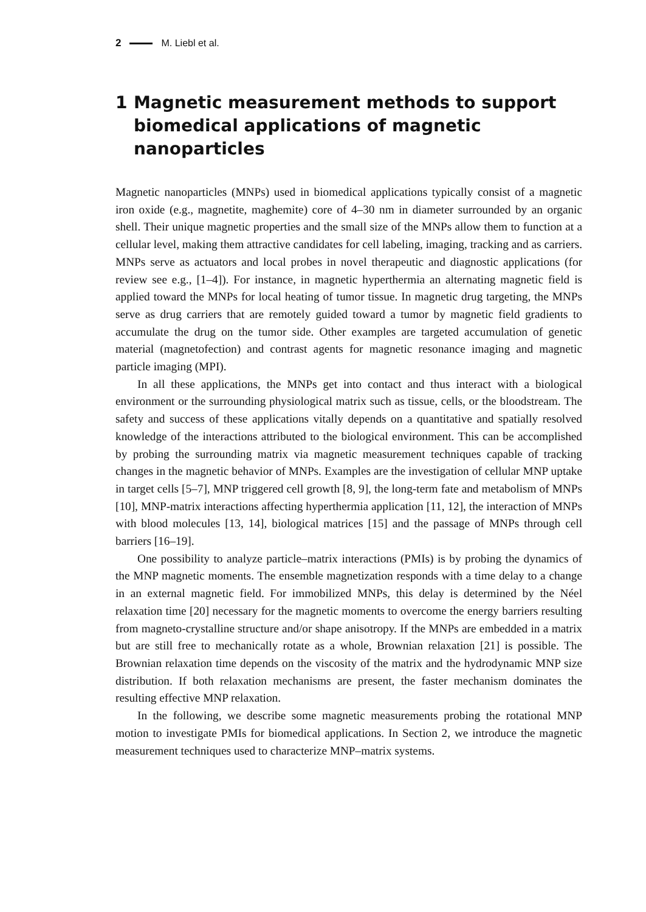2 M. Liebl et al.
1 Magnetic measurement methods to support biomedical applications of magnetic nanoparticles
Magnetic nanoparticles (MNPs) used in biomedical applications typically consist of a magnetic iron oxide (e.g., magnetite, maghemite) core of 4–30 nm in diameter surrounded by an organic shell. Their unique magnetic properties and the small size of the MNPs allow them to function at a cellular level, making them attractive candidates for cell labeling, imaging, tracking and as carriers. MNPs serve as actuators and local probes in novel therapeutic and diagnostic applications (for review see e.g., [1–4]). For instance, in magnetic hyperthermia an alternating magnetic field is applied toward the MNPs for local heating of tumor tissue. In magnetic drug targeting, the MNPs serve as drug carriers that are remotely guided toward a tumor by magnetic field gradients to accumulate the drug on the tumor side. Other examples are targeted accumulation of genetic material (magnetofection) and contrast agents for magnetic resonance imaging and magnetic particle imaging (MPI).
In all these applications, the MNPs get into contact and thus interact with a biological environment or the surrounding physiological matrix such as tissue, cells, or the bloodstream. The safety and success of these applications vitally depends on a quantitative and spatially resolved knowledge of the interactions attributed to the biological environment. This can be accomplished by probing the surrounding matrix via magnetic measurement techniques capable of tracking changes in the magnetic behavior of MNPs. Examples are the investigation of cellular MNP uptake in target cells [5–7], MNP triggered cell growth [8, 9], the long-term fate and metabolism of MNPs [10], MNP-matrix interactions affecting hyperthermia application [11, 12], the interaction of MNPs with blood molecules [13, 14], biological matrices [15] and the passage of MNPs through cell barriers [16–19].
One possibility to analyze particle–matrix interactions (PMIs) is by probing the dynamics of the MNP magnetic moments. The ensemble magnetization responds with a time delay to a change in an external magnetic field. For immobilized MNPs, this delay is determined by the Néel relaxation time [20] necessary for the magnetic moments to overcome the energy barriers resulting from magneto-crystalline structure and/or shape anisotropy. If the MNPs are embedded in a matrix but are still free to mechanically rotate as a whole, Brownian relaxation [21] is possible. The Brownian relaxation time depends on the viscosity of the matrix and the hydrodynamic MNP size distribution. If both relaxation mechanisms are present, the faster mechanism dominates the resulting effective MNP relaxation.
In the following, we describe some magnetic measurements probing the rotational MNP motion to investigate PMIs for biomedical applications. In Section 2, we introduce the magnetic measurement techniques used to characterize MNP–matrix systems.